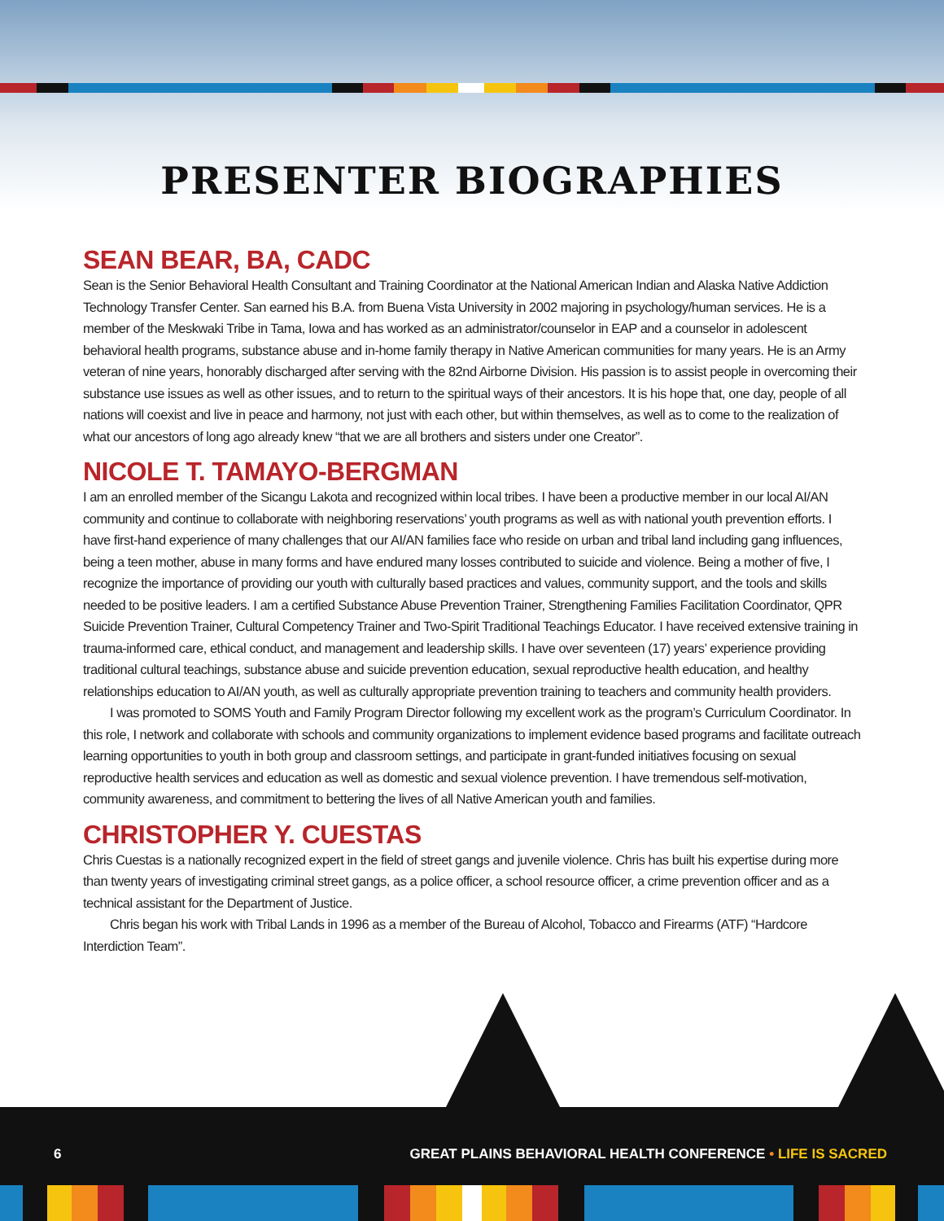PRESENTER BIOGRAPHIES
SEAN BEAR, BA, CADC
Sean is the Senior Behavioral Health Consultant and Training Coordinator at the National American Indian and Alaska Native Addiction Technology Transfer Center. San earned his B.A. from Buena Vista University in 2002 majoring in psychology/human services. He is a member of the Meskwaki Tribe in Tama, Iowa and has worked as an administrator/counselor in EAP and a counselor in adolescent behavioral health programs, substance abuse and in-home family therapy in Native American communities for many years. He is an Army veteran of nine years, honorably discharged after serving with the 82nd Airborne Division. His passion is to assist people in overcoming their substance use issues as well as other issues, and to return to the spiritual ways of their ancestors. It is his hope that, one day, people of all nations will coexist and live in peace and harmony, not just with each other, but within themselves, as well as to come to the realization of what our ancestors of long ago already knew “that we are all brothers and sisters under one Creator”.
NICOLE T. TAMAYO-BERGMAN
I am an enrolled member of the Sicangu Lakota and recognized within local tribes. I have been a productive member in our local AI/AN community and continue to collaborate with neighboring reservations’ youth programs as well as with national youth prevention efforts. I have first-hand experience of many challenges that our AI/AN families face who reside on urban and tribal land including gang influences, being a teen mother, abuse in many forms and have endured many losses contributed to suicide and violence. Being a mother of five, I recognize the importance of providing our youth with culturally based practices and values, community support, and the tools and skills needed to be positive leaders. I am a certified Substance Abuse Prevention Trainer, Strengthening Families Facilitation Coordinator, QPR Suicide Prevention Trainer, Cultural Competency Trainer and Two-Spirit Traditional Teachings Educator. I have received extensive training in trauma-informed care, ethical conduct, and management and leadership skills. I have over seventeen (17) years’ experience providing traditional cultural teachings, substance abuse and suicide prevention education, sexual reproductive health education, and healthy relationships education to AI/AN youth, as well as culturally appropriate prevention training to teachers and community health providers.
I was promoted to SOMS Youth and Family Program Director following my excellent work as the program’s Curriculum Coordinator. In this role, I network and collaborate with schools and community organizations to implement evidence based programs and facilitate outreach learning opportunities to youth in both group and classroom settings, and participate in grant-funded initiatives focusing on sexual reproductive health services and education as well as domestic and sexual violence prevention. I have tremendous self-motivation, community awareness, and commitment to bettering the lives of all Native American youth and families.
CHRISTOPHER Y. CUESTAS
Chris Cuestas is a nationally recognized expert in the field of street gangs and juvenile violence. Chris has built his expertise during more than twenty years of investigating criminal street gangs, as a police officer, a school resource officer, a crime prevention officer and as a technical assistant for the Department of Justice.
Chris began his work with Tribal Lands in 1996 as a member of the Bureau of Alcohol, Tobacco and Firearms (ATF) “Hardcore Interdiction Team”.
6 GREAT PLAINS BEHAVIORAL HEALTH CONFERENCE • LIFE IS SACRED